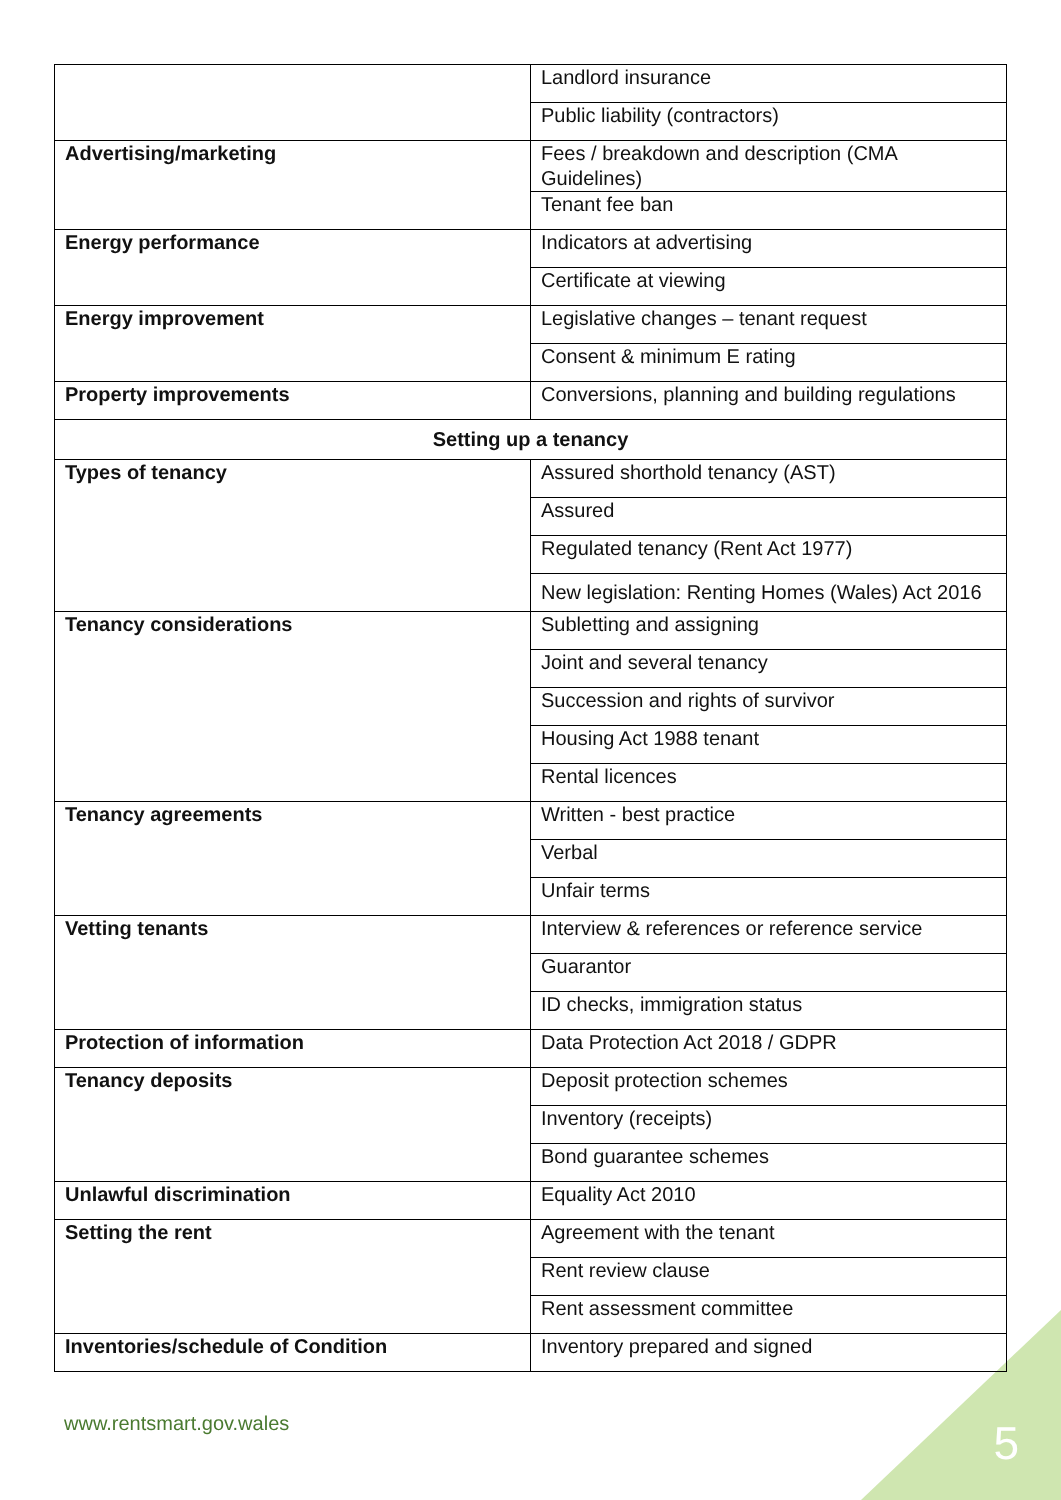| | Landlord insurance |
| | Public liability (contractors) |
| Advertising/marketing | Fees / breakdown and description (CMA Guidelines) |
| | Tenant fee ban |
| Energy performance | Indicators at advertising |
| | Certificate at viewing |
| Energy improvement | Legislative changes – tenant request |
| | Consent & minimum E rating |
| Property improvements | Conversions, planning and building regulations |
| Setting up a tenancy | |
| Types of tenancy | Assured shorthold tenancy (AST) |
| | Assured |
| | Regulated tenancy (Rent Act 1977) |
| | New legislation: Renting Homes (Wales) Act 2016 |
| Tenancy considerations | Subletting and assigning |
| | Joint and several tenancy |
| | Succession and rights of survivor |
| | Housing Act 1988 tenant |
| | Rental licences |
| Tenancy agreements | Written - best practice |
| | Verbal |
| | Unfair terms |
| Vetting tenants | Interview & references or reference service |
| | Guarantor |
| | ID checks, immigration status |
| Protection of information | Data Protection Act 2018 / GDPR |
| Tenancy deposits | Deposit protection schemes |
| | Inventory (receipts) |
| | Bond guarantee schemes |
| Unlawful discrimination | Equality Act 2010 |
| Setting the rent | Agreement with the tenant |
| | Rent review clause |
| | Rent assessment committee |
| Inventories/schedule of Condition | Inventory prepared and signed |
www.rentsmart.gov.wales 5